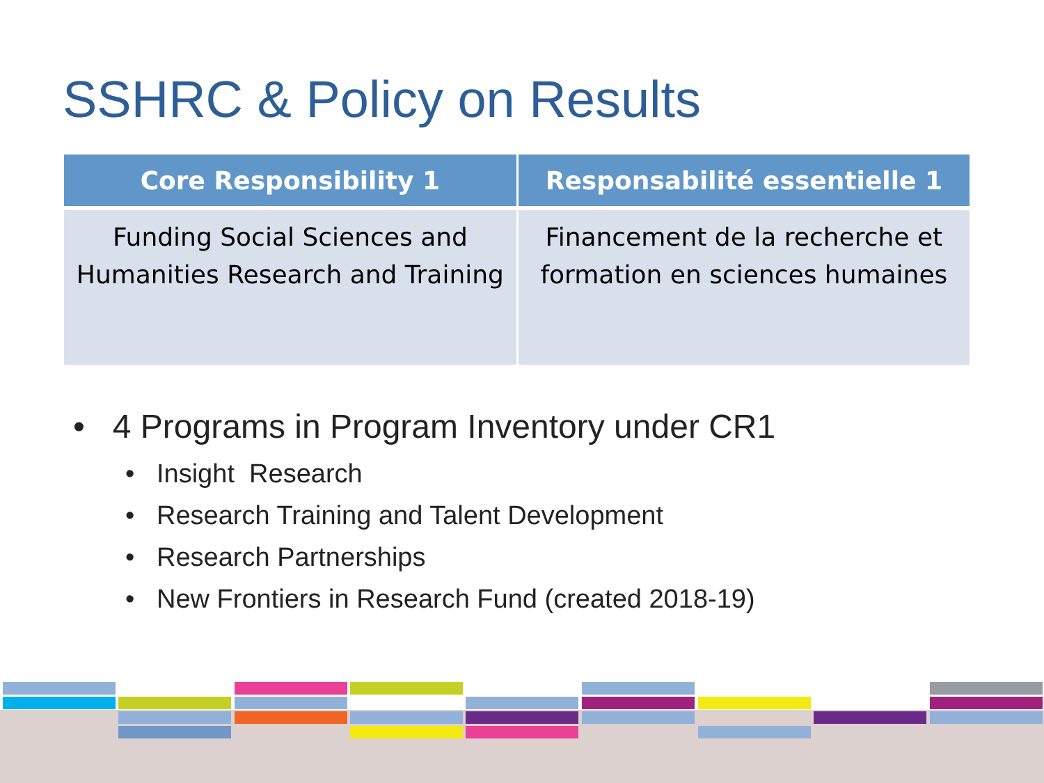SSHRC & Policy on Results
| Core Responsibility 1 | Responsabilité essentielle 1 |
| --- | --- |
| Funding Social Sciences and Humanities Research and Training | Financement de la recherche et formation en sciences humaines |
• 4 Programs in Program Inventory under CR1
• Insight Research
• Research Training and Talent Development
• Research Partnerships
• New Frontiers in Research Fund (created 2018-19)